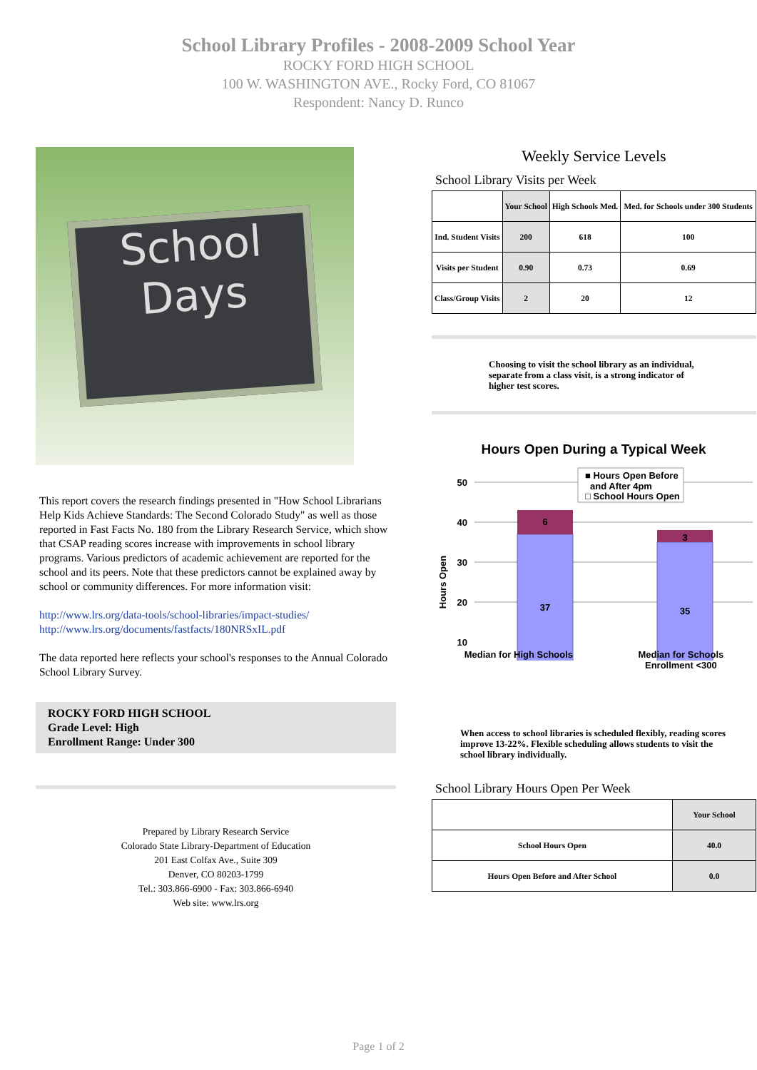School Library Profiles - 2008-2009 School Year
ROCKY FORD HIGH SCHOOL
100 W. WASHINGTON AVE., Rocky Ford, CO 81067
Respondent: Nancy D. Runco
School
Days
This report covers the research findings presented in "How School Librarians Help Kids Achieve Standards: The Second Colorado Study" as well as those reported in Fast Facts No. 180 from the Library Research Service, which show that CSAP reading scores increase with improvements in school library programs. Various predictors of academic achievement are reported for the school and its peers. Note that these predictors cannot be explained away by school or community differences. For more information visit:
http://www.lrs.org/data-tools/school-libraries/impact-studies/
http://www.lrs.org/documents/fastfacts/180NRSxIL.pdf
The data reported here reflects your school's responses to the Annual Colorado School Library Survey.
ROCKY FORD HIGH SCHOOL
Grade Level: High
Enrollment Range: Under 300
Prepared by Library Research Service
Colorado State Library-Department of Education
201 East Colfax Ave., Suite 309
Denver, CO 80203-1799
Tel.: 303.866-6900 - Fax: 303.866-6940
Web site: www.lrs.org
Weekly Service Levels
School Library Visits per Week
| | Your School | High Schools Med. | Med. for Schools under 300 Students |
| --- | --- | --- | --- |
| Ind. Student Visits | 200 | 618 | 100 |
| Visits per Student | 0.90 | 0.73 | 0.69 |
| Class/Group Visits | 2 | 20 | 12 |
Choosing to visit the school library as an individual, separate from a class visit, is a strong indicator of higher test scores.
Hours Open During a Typical Week
6
37
3
35
50
40
30
20
10
Hours Open
■ Hours Open Before
and After 4pm
□ School Hours Open
Median for High Schools Median for Schools
Enrollment <300
When access to school libraries is scheduled flexibly, reading scores improve 13-22%. Flexible scheduling allows students to visit the school library individually.
School Library Hours Open Per Week
| | Your School |
| --- | --- |
| School Hours Open | 40.0 |
| Hours Open Before and After School | 0.0 |
Page 1 of 2